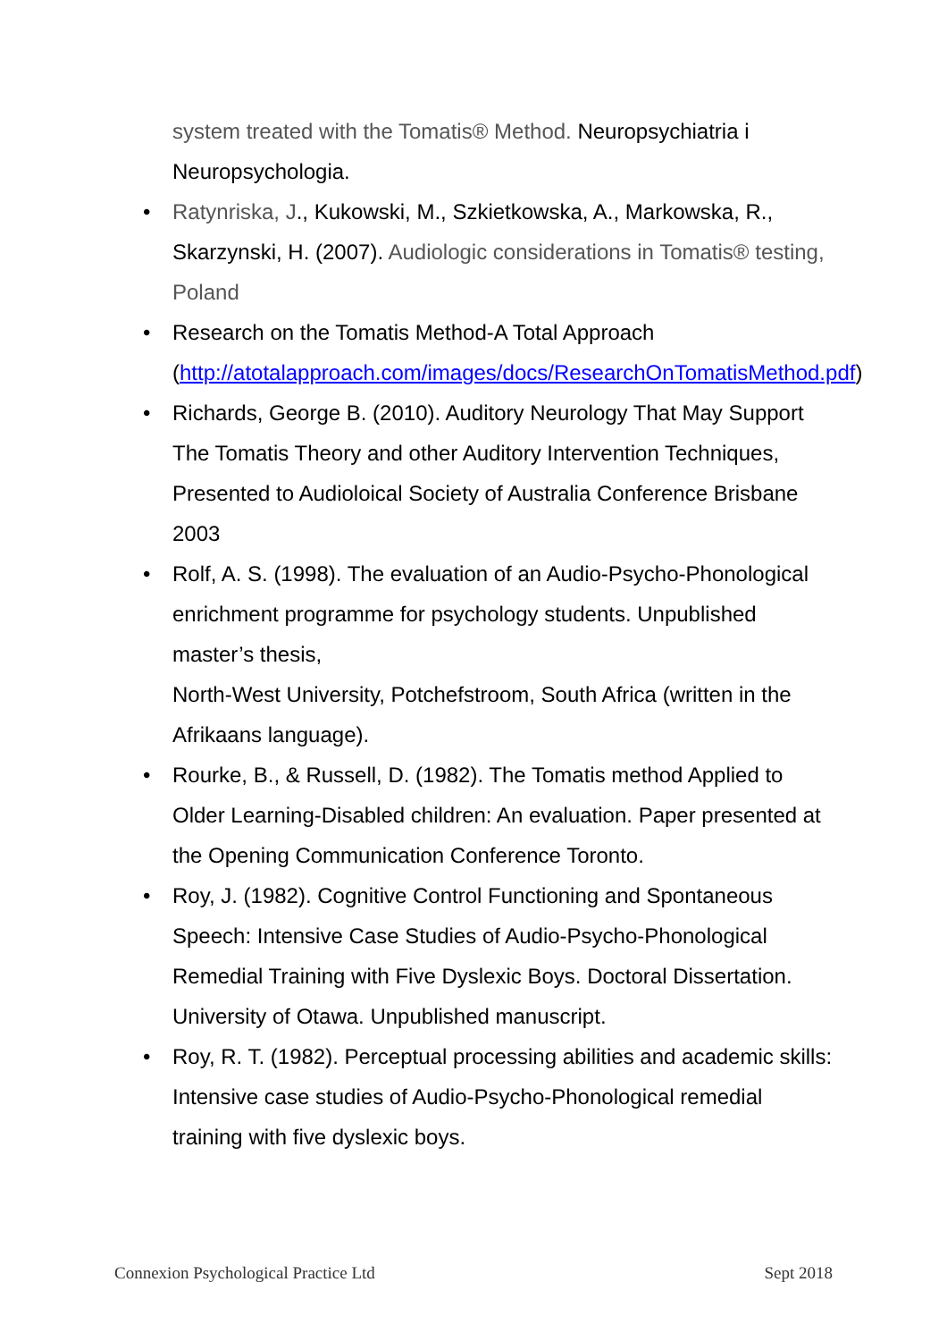system treated with the Tomatis® Method. Neuropsychiatria i Neuropsychologia.
• Ratynriska, J., Kukowski, M., Szkietkowska, A., Markowska, R., Skarzynski, H. (2007). Audiologic considerations in Tomatis® testing, Poland
• Research on the Tomatis Method-A Total Approach (http://atotalapproach.com/images/docs/ResearchOnTomatisMethod.pdf)
• Richards, George B. (2010). Auditory Neurology That May Support The Tomatis Theory and other Auditory Intervention Techniques, Presented to Audioloical Society of Australia Conference Brisbane 2003
• Rolf, A. S. (1998). The evaluation of an Audio-Psycho-Phonological enrichment programme for psychology students. Unpublished master’s thesis,
North-West University, Potchefstroom, South Africa (written in the Afrikaans language).
• Rourke, B., & Russell, D. (1982). The Tomatis method Applied to Older Learning-Disabled children: An evaluation. Paper presented at the Opening Communication Conference Toronto.
• Roy, J. (1982). Cognitive Control Functioning and Spontaneous Speech: Intensive Case Studies of Audio-Psycho-Phonological Remedial Training with Five Dyslexic Boys. Doctoral Dissertation. University of Otawa. Unpublished manuscript.
• Roy, R. T. (1982). Perceptual processing abilities and academic skills: Intensive case studies of Audio-Psycho-Phonological remedial training with five dyslexic boys.
Connexion Psychological Practice Ltd Sept 2018